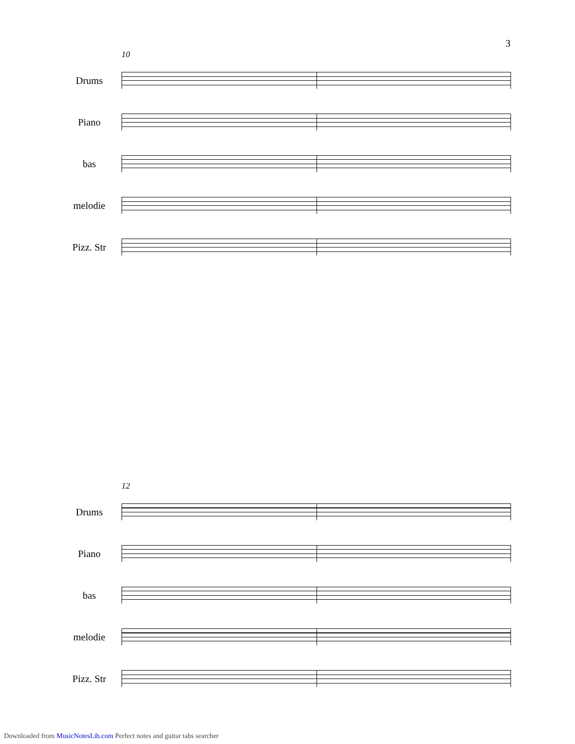3
10
Drums
Piano
bas
melodie
Pizz. Str
12
Drums
Piano
bas
melodie
Pizz. Str
Downloaded from MusicNotesLib.com Perfect notes and guitar tabs searcher